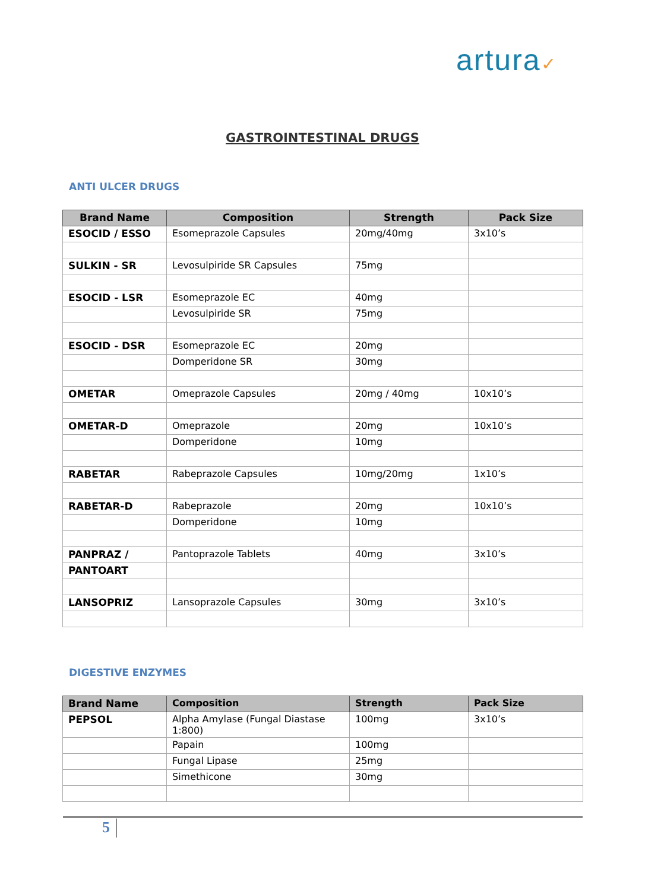artura✓
GASTROINTESTINAL DRUGS
ANTI ULCER DRUGS
| Brand Name | Composition | Strength | Pack Size |
| --- | --- | --- | --- |
| ESOCID / ESSO | Esomeprazole Capsules | 20mg/40mg | 3x10’s |
| SULKIN - SR | Levosulpiride SR Capsules | 75mg | |
| ESOCID - LSR | Esomeprazole EC | 40mg | |
| | Levosulpiride SR | 75mg | |
| ESOCID - DSR | Esomeprazole EC | 20mg | |
| | Domperidone SR | 30mg | |
| OMETAR | Omeprazole Capsules | 20mg / 40mg | 10x10’s |
| OMETAR-D | Omeprazole | 20mg | 10x10’s |
| | Domperidone | 10mg | |
| RABETAR | Rabeprazole Capsules | 10mg/20mg | 1x10’s |
| RABETAR-D | Rabeprazole | 20mg | 10x10’s |
| | Domperidone | 10mg | |
| PANPRAZ / | Pantoprazole Tablets | 40mg | 3x10’s |
| PANTOART | | | |
| LANSOPRIZ | Lansoprazole Capsules | 30mg | 3x10’s |
DIGESTIVE ENZYMES
| Brand Name | Composition | Strength | Pack Size |
| --- | --- | --- | --- |
| PEPSOL | Alpha Amylase (Fungal Diastase 1:800) | 100mg | 3x10’s |
| | Papain | 100mg | |
| | Fungal Lipase | 25mg | |
| | Simethicone | 30mg | |
5